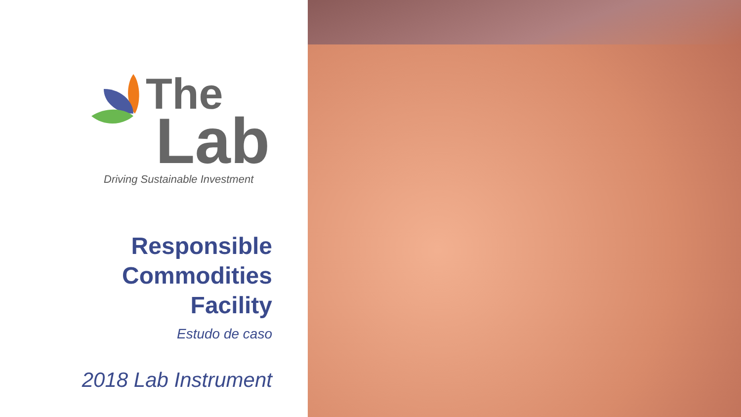The
Lab
Driving Sustainable Investment
Responsible
Commodities
Facility
Estudo de caso
2018 Lab Instrument